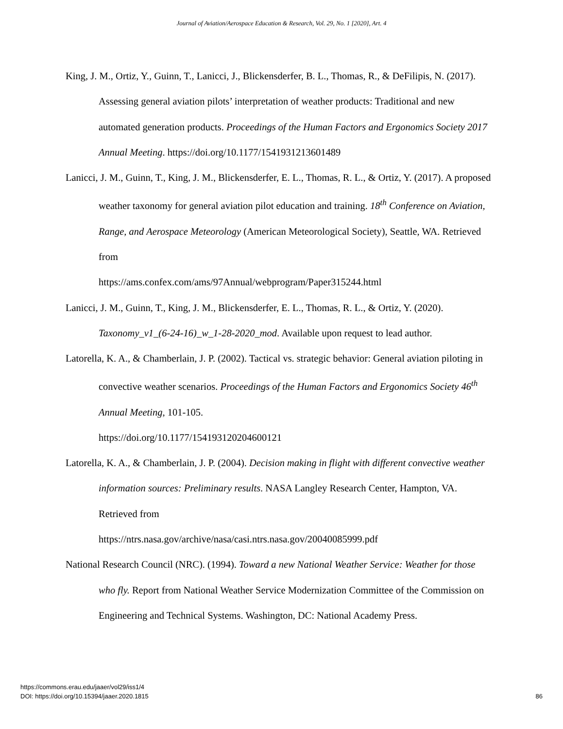Journal of Aviation/Aerospace Education & Research, Vol. 29, No. 1 [2020], Art. 4
King, J. M., Ortiz, Y., Guinn, T., Lanicci, J., Blickensderfer, B. L., Thomas, R., & DeFilipis, N. (2017). Assessing general aviation pilots’ interpretation of weather products: Traditional and new automated generation products. Proceedings of the Human Factors and Ergonomics Society 2017 Annual Meeting. https://doi.org/10.1177/1541931213601489
Lanicci, J. M., Guinn, T., King, J. M., Blickensderfer, E. L., Thomas, R. L., & Ortiz, Y. (2017). A proposed weather taxonomy for general aviation pilot education and training. 18<sup>th</sup> Conference on Aviation, Range, and Aerospace Meteorology (American Meteorological Society), Seattle, WA. Retrieved from
https://ams.confex.com/ams/97Annual/webprogram/Paper315244.html
Lanicci, J. M., Guinn, T., King, J. M., Blickensderfer, E. L., Thomas, R. L., & Ortiz, Y. (2020). Taxonomy_v1_(6-24-16)_w_1-28-2020_mod. Available upon request to lead author.
Latorella, K. A., & Chamberlain, J. P. (2002). Tactical vs. strategic behavior: General aviation piloting in convective weather scenarios. Proceedings of the Human Factors and Ergonomics Society 46<sup>th</sup> Annual Meeting, 101-105.
https://doi.org/10.1177/154193120204600121
Latorella, K. A., & Chamberlain, J. P. (2004). Decision making in flight with different convective weather information sources: Preliminary results. NASA Langley Research Center, Hampton, VA. Retrieved from
https://ntrs.nasa.gov/archive/nasa/casi.ntrs.nasa.gov/20040085999.pdf
National Research Council (NRC). (1994). Toward a new National Weather Service: Weather for those who fly. Report from National Weather Service Modernization Committee of the Commission on Engineering and Technical Systems. Washington, DC: National Academy Press.
https://commons.erau.edu/jaaer/vol29/iss1/4
DOI: https://doi.org/10.15394/jaaer.2020.1815
86